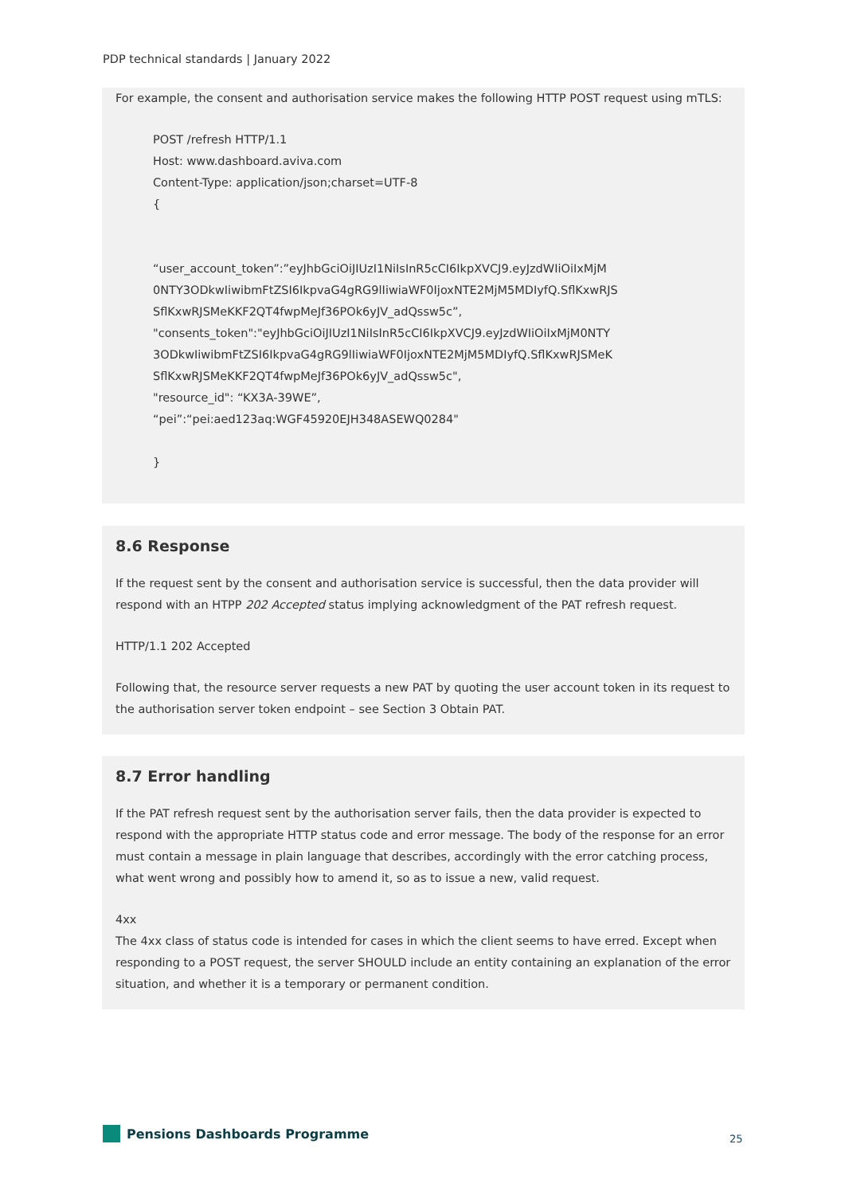PDP technical standards | January 2022
For example, the consent and authorisation service makes the following HTTP POST request using mTLS:
POST /refresh HTTP/1.1
Host: www.dashboard.aviva.com
Content-Type: application/json;charset=UTF-8
{
“user_account_token”:”eyJhbGciOiJIUzI1NiIsInR5cCI6IkpXVCJ9.eyJzdWIiOiIxMjM
0NTY3ODkwIiwibmFtZSI6IkpvaG4gRG9lIiwiaWF0IjoxNTE2MjM5MDIyfQ.SflKxwRJS
SflKxwRJSMeKKF2QT4fwpMeJf36POk6yJV_adQssw5c”,
"consents_token":"eyJhbGciOiJIUzI1NiIsInR5cCI6IkpXVCJ9.eyJzdWIiOiIxMjM0NTY
3ODkwIiwibmFtZSI6IkpvaG4gRG9lIiwiaWF0IjoxNTE2MjM5MDIyfQ.SflKxwRJSMeK
SflKxwRJSMeKKF2QT4fwpMeJf36POk6yJV_adQssw5c",
"resource_id": “KX3A-39WE”,
“pei”:“pei:aed123aq:WGF45920EJH348ASEWQ0284"
}
8.6 Response
If the request sent by the consent and authorisation service is successful, then the data provider will respond with an HTPP 202 Accepted status implying acknowledgment of the PAT refresh request.
HTTP/1.1 202 Accepted
Following that, the resource server requests a new PAT by quoting the user account token in its request to the authorisation server token endpoint – see Section 3 Obtain PAT.
8.7 Error handling
If the PAT refresh request sent by the authorisation server fails, then the data provider is expected to respond with the appropriate HTTP status code and error message. The body of the response for an error must contain a message in plain language that describes, accordingly with the error catching process, what went wrong and possibly how to amend it, so as to issue a new, valid request.
4xx
The 4xx class of status code is intended for cases in which the client seems to have erred. Except when responding to a POST request, the server SHOULD include an entity containing an explanation of the error situation, and whether it is a temporary or permanent condition.
Pensions Dashboards Programme 25